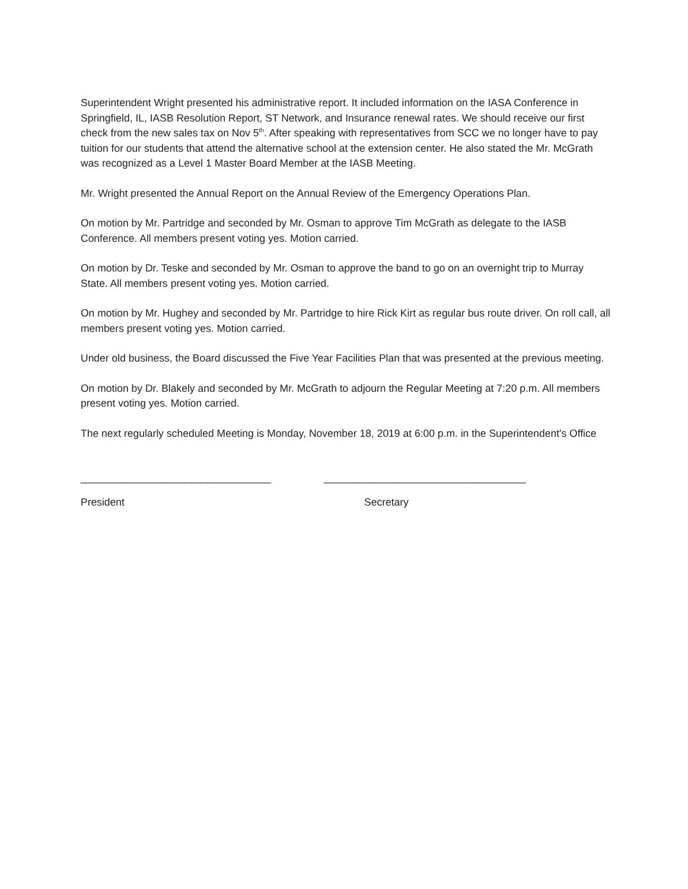Superintendent Wright presented his administrative report. It included information on the IASA Conference in Springfield, IL, IASB Resolution Report, ST Network, and Insurance renewal rates. We should receive our first check from the new sales tax on Nov 5<sup>th</sup>. After speaking with representatives from SCC we no longer have to pay tuition for our students that attend the alternative school at the extension center. He also stated the Mr. McGrath was recognized as a Level 1 Master Board Member at the IASB Meeting.
Mr. Wright presented the Annual Report on the Annual Review of the Emergency Operations Plan.
On motion by Mr. Partridge and seconded by Mr. Osman to approve Tim McGrath as delegate to the IASB Conference. All members present voting yes. Motion carried.
On motion by Dr. Teske and seconded by Mr. Osman to approve the band to go on an overnight trip to Murray State. All members present voting yes. Motion carried.
On motion by Mr. Hughey and seconded by Mr. Partridge to hire Rick Kirt as regular bus route driver. On roll call, all members present voting yes. Motion carried.
Under old business, the Board discussed the Five Year Facilities Plan that was presented at the previous meeting.
On motion by Dr. Blakely and seconded by Mr. McGrath to adjourn the Regular Meeting at 7:20 p.m. All members present voting yes. Motion carried.
The next regularly scheduled Meeting is Monday, November 18, 2019 at 6:00 p.m. in the Superintendent's Office
_________________________________ ___________________________________
President Secretary